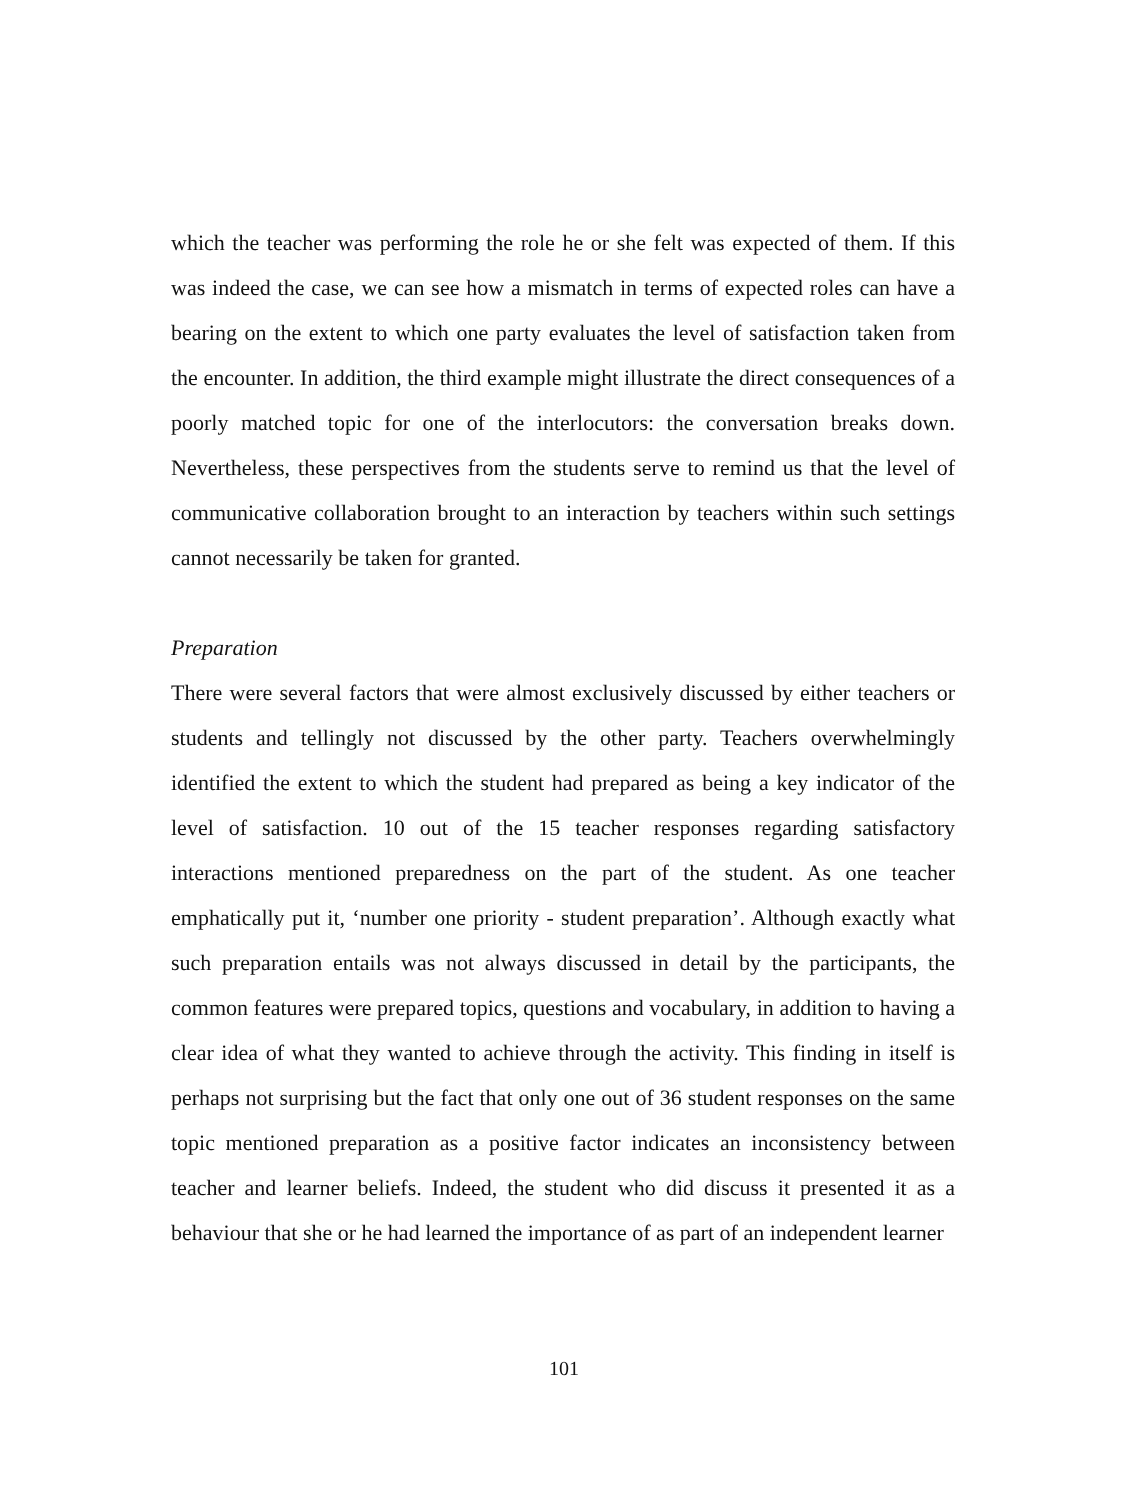which the teacher was performing the role he or she felt was expected of them. If this was indeed the case, we can see how a mismatch in terms of expected roles can have a bearing on the extent to which one party evaluates the level of satisfaction taken from the encounter. In addition, the third example might illustrate the direct consequences of a poorly matched topic for one of the interlocutors: the conversation breaks down. Nevertheless, these perspectives from the students serve to remind us that the level of communicative collaboration brought to an interaction by teachers within such settings cannot necessarily be taken for granted.
Preparation
There were several factors that were almost exclusively discussed by either teachers or students and tellingly not discussed by the other party. Teachers overwhelmingly identified the extent to which the student had prepared as being a key indicator of the level of satisfaction. 10 out of the 15 teacher responses regarding satisfactory interactions mentioned preparedness on the part of the student. As one teacher emphatically put it, ‘number one priority - student preparation’. Although exactly what such preparation entails was not always discussed in detail by the participants, the common features were prepared topics, questions and vocabulary, in addition to having a clear idea of what they wanted to achieve through the activity. This finding in itself is perhaps not surprising but the fact that only one out of 36 student responses on the same topic mentioned preparation as a positive factor indicates an inconsistency between teacher and learner beliefs. Indeed, the student who did discuss it presented it as a behaviour that she or he had learned the importance of as part of an independent learner
101